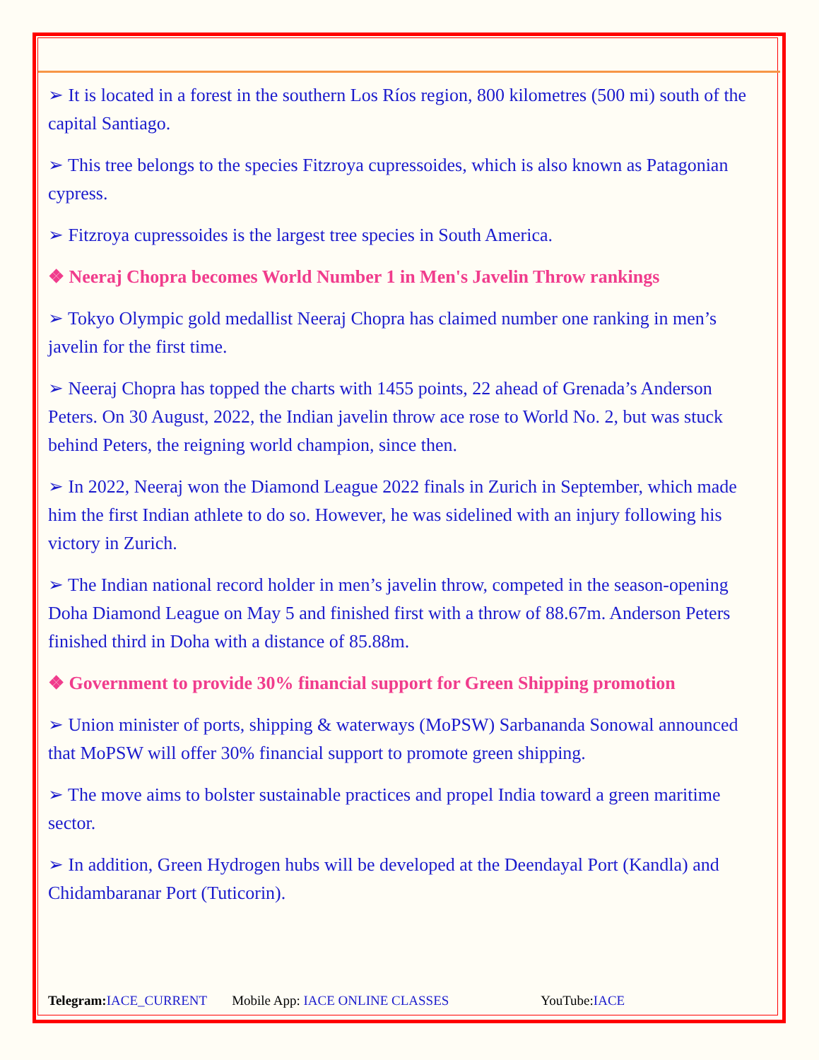➢ It is located in a forest in the southern Los Ríos region, 800 kilometres (500 mi) south of the capital Santiago.
➢ This tree belongs to the species Fitzroya cupressoides, which is also known as Patagonian cypress.
➢ Fitzroya cupressoides is the largest tree species in South America.
❖ Neeraj Chopra becomes World Number 1 in Men's Javelin Throw rankings
➢ Tokyo Olympic gold medallist Neeraj Chopra has claimed number one ranking in men’s javelin for the first time.
➢ Neeraj Chopra has topped the charts with 1455 points, 22 ahead of Grenada’s Anderson Peters. On 30 August, 2022, the Indian javelin throw ace rose to World No. 2, but was stuck behind Peters, the reigning world champion, since then.
➢ In 2022, Neeraj won the Diamond League 2022 finals in Zurich in September, which made him the first Indian athlete to do so. However, he was sidelined with an injury following his victory in Zurich.
➢ The Indian national record holder in men’s javelin throw, competed in the season-opening Doha Diamond League on May 5 and finished first with a throw of 88.67m. Anderson Peters finished third in Doha with a distance of 85.88m.
❖ Government to provide 30% financial support for Green Shipping promotion
➢ Union minister of ports, shipping & waterways (MoPSW) Sarbananda Sonowal announced that MoPSW will offer 30% financial support to promote green shipping.
➢ The move aims to bolster sustainable practices and propel India toward a green maritime sector.
➢ In addition, Green Hydrogen hubs will be developed at the Deendayal Port (Kandla) and Chidambaranar Port (Tuticorin).
Telegram: IACE_CURRENT Mobile App: IACE ONLINE CLASSES YouTube:IACE